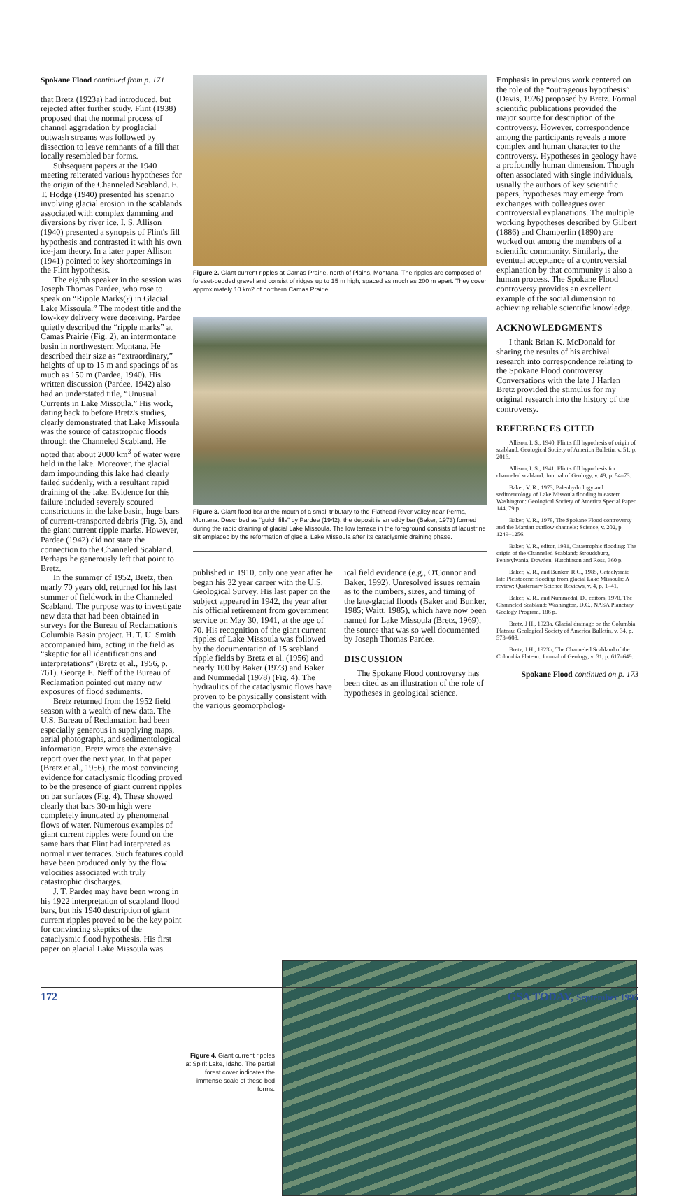Spokane Flood continued from p. 171
that Bretz (1923a) had introduced, but rejected after further study. Flint (1938) proposed that the normal process of channel aggradation by proglacial outwash streams was followed by dissection to leave remnants of a fill that locally resembled bar forms.
Subsequent papers at the 1940 meeting reiterated various hypotheses for the origin of the Channeled Scabland. E. T. Hodge (1940) presented his scenario involving glacial erosion in the scablands associated with complex damming and diversions by river ice. I. S. Allison (1940) presented a synopsis of Flint's fill hypothesis and contrasted it with his own ice-jam theory. In a later paper Allison (1941) pointed to key shortcomings in the Flint hypothesis.
The eighth speaker in the session was Joseph Thomas Pardee, who rose to speak on “Ripple Marks(?) in Glacial Lake Missoula.” The modest title and the low-key delivery were deceiving. Pardee quietly described the “ripple marks” at Camas Prairie (Fig. 2), an intermontane basin in northwestern Montana. He described their size as “extraordinary,” heights of up to 15 m and spacings of as much as 150 m (Pardee, 1940). His written discussion (Pardee, 1942) also had an understated title, “Unusual Currents in Lake Missoula.” His work, dating back to before Bretz's studies, clearly demonstrated that Lake Missoula was the source of catastrophic floods through the Channeled Scabland. He noted that about 2000 km<sup>3</sup> of water were held in the lake. Moreover, the glacial dam impounding this lake had clearly failed suddenly, with a resultant rapid draining of the lake. Evidence for this failure included severely scoured constrictions in the lake basin, huge bars of current-transported debris (Fig. 3), and the giant current ripple marks. However, Pardee (1942) did not state the connection to the Channeled Scabland. Perhaps he generously left that point to Bretz.
In the summer of 1952, Bretz, then nearly 70 years old, returned for his last summer of fieldwork in the Channeled Scabland. The purpose was to investigate new data that had been obtained in surveys for the Bureau of Reclamation's Columbia Basin project. H. T. U. Smith accompanied him, acting in the field as “skeptic for all identifications and interpretations” (Bretz et al., 1956, p. 761). George E. Neff of the Bureau of Reclamation pointed out many new exposures of flood sediments.
Bretz returned from the 1952 field season with a wealth of new data. The U.S. Bureau of Reclamation had been especially generous in supplying maps, aerial photographs, and sedimentological information. Bretz wrote the extensive report over the next year. In that paper (Bretz et al., 1956), the most convincing evidence for cataclysmic flooding proved to be the presence of giant current ripples on bar surfaces (Fig. 4). These showed clearly that bars 30-m high were completely inundated by phenomenal flows of water. Numerous examples of giant current ripples were found on the same bars that Flint had interpreted as normal river terraces. Such features could have been produced only by the flow velocities associated with truly catastrophic discharges.
J. T. Pardee may have been wrong in his 1922 interpretation of scabland flood bars, but his 1940 description of giant current ripples proved to be the key point for convincing skeptics of the cataclysmic flood hypothesis. His first paper on glacial Lake Missoula was
Figure 2. Giant current ripples at Camas Prairie, north of Plains, Montana. The ripples are composed of foreset-bedded gravel and consist of ridges up to 15 m high, spaced as much as 200 m apart. They cover approximately 10 km2 of northern Camas Prairie.
Figure 3. Giant flood bar at the mouth of a small tributary to the Flathead River valley near Perma, Montana. Described as “gulch fills” by Pardee (1942), the deposit is an eddy bar (Baker, 1973) formed during the rapid draining of glacial Lake Missoula. The low terrace in the foreground consists of lacustrine silt emplaced by the reformation of glacial Lake Missoula after its cataclysmic draining phase.
published in 1910, only one year after he began his 32 year career with the U.S. Geological Survey. His last paper on the subject appeared in 1942, the year after his official retirement from government service on May 30, 1941, at the age of 70. His recognition of the giant current ripples of Lake Missoula was followed by the documentation of 15 scabland ripple fields by Bretz et al. (1956) and nearly 100 by Baker (1973) and Baker and Nummedal (1978) (Fig. 4). The hydraulics of the cataclysmic flows have proven to be physically consistent with the various geomorpholog-
ical field evidence (e.g., O'Connor and Baker, 1992). Unresolved issues remain as to the numbers, sizes, and timing of the late-glacial floods (Baker and Bunker, 1985; Waitt, 1985), which have now been named for Lake Missoula (Bretz, 1969), the source that was so well documented by Joseph Thomas Pardee.
DISCUSSION
The Spokane Flood controversy has been cited as an illustration of the role of hypotheses in geological science.
Emphasis in previous work centered on the role of the “outrageous hypothesis” (Davis, 1926) proposed by Bretz. Formal scientific publications provided the major source for description of the controversy. However, correspondence among the participants reveals a more complex and human character to the controversy. Hypotheses in geology have a profoundly human dimension. Though often associated with single individuals, usually the authors of key scientific papers, hypotheses may emerge from exchanges with colleagues over controversial explanations. The multiple working hypotheses described by Gilbert (1886) and Chamberlin (1890) are worked out among the members of a scientific community. Similarly, the eventual acceptance of a controversial explanation by that community is also a human process. The Spokane Flood controversy provides an excellent example of the social dimension to achieving reliable scientific knowledge.
ACKNOWLEDGMENTS
I thank Brian K. McDonald for sharing the results of his archival research into correspondence relating to the Spokane Flood controversy. Conversations with the late J Harlen Bretz provided the stimulus for my original research into the history of the controversy.
REFERENCES CITED
Allison, I. S., 1940, Flint's fill hypothesis of origin of scabland: Geological Society of America Bulletin, v. 51, p. 2016.
Allison, I. S., 1941, Flint's fill hypothesis for channeled scabland: Journal of Geology, v. 49, p. 54–73.
Baker, V. R., 1973, Paleohydrology and sedimentology of Lake Missoula flooding in eastern Washington: Geological Society of America Special Paper 144, 79 p.
Baker, V. R., 1978, The Spokane Flood controversy and the Martian outflow channels: Science, v. 202, p. 1249–1256.
Baker, V. R., editor, 1981, Catastrophic flooding: The origin of the Channeled Scabland: Stroudsburg, Pennsylvania, Dowden, Hutchinson and Ross, 360 p.
Baker, V. R., and Bunker, R.C., 1985, Cataclysmic late Pleistocene flooding from glacial Lake Missoula: A review: Quaternary Science Reviews, v. 4, p. 1–41.
Baker, V. R., and Nummedal, D., editors, 1978, The Channeled Scabland: Washington, D.C., NASA Planetary Geology Program, 186 p.
Bretz, J H., 1923a, Glacial drainage on the Columbia Plateau: Geological Society of America Bulletin, v. 34, p. 573–608.
Bretz, J H., 1923b, The Channeled Scabland of the Columbia Plateau: Journal of Geology, v. 31, p. 617–649.
Spokane Flood continued on p. 173
Figure 4. Giant current ripples at Spirit Lake, Idaho. The partial forest cover indicates the immense scale of these bed forms.
172 GSA TODAY, September 1995